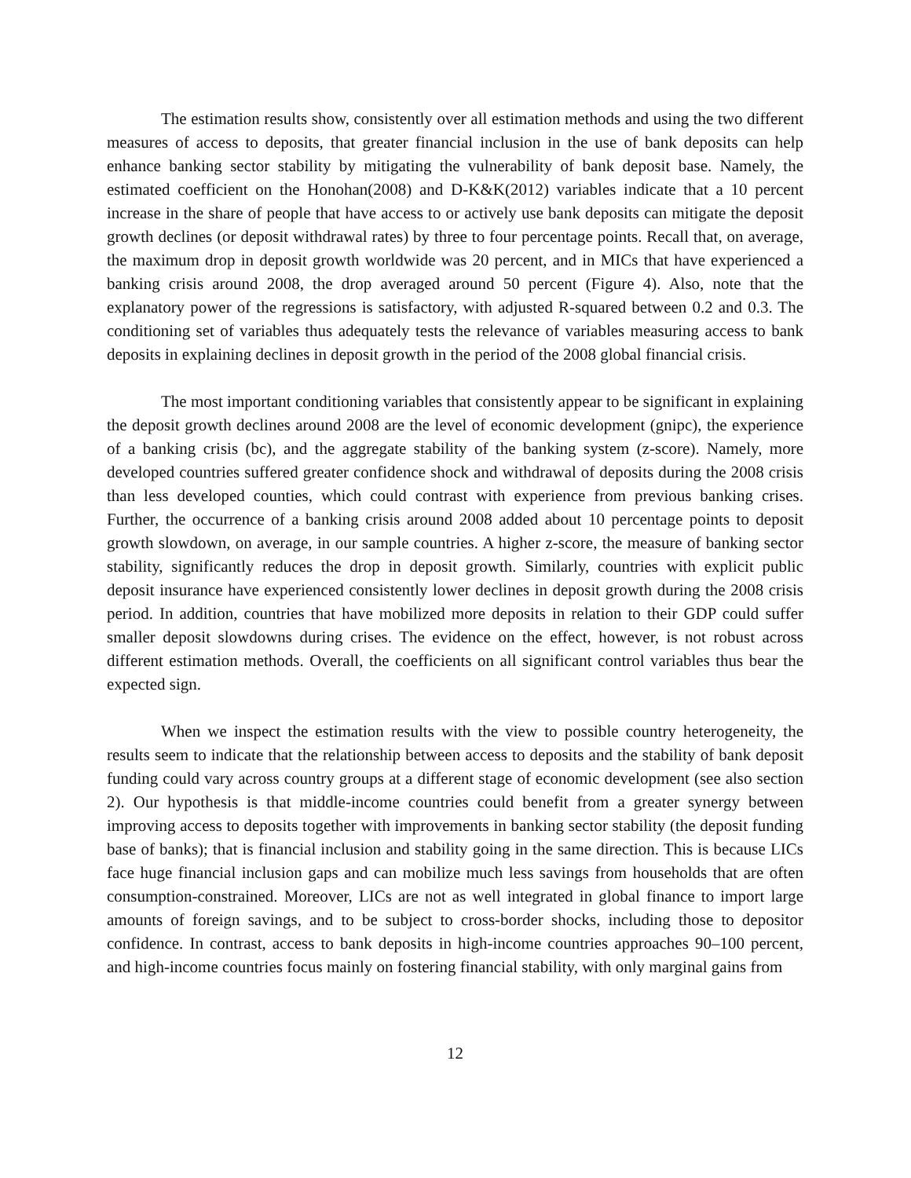The estimation results show, consistently over all estimation methods and using the two different measures of access to deposits, that greater financial inclusion in the use of bank deposits can help enhance banking sector stability by mitigating the vulnerability of bank deposit base. Namely, the estimated coefficient on the Honohan(2008) and D-K&K(2012) variables indicate that a 10 percent increase in the share of people that have access to or actively use bank deposits can mitigate the deposit growth declines (or deposit withdrawal rates) by three to four percentage points. Recall that, on average, the maximum drop in deposit growth worldwide was 20 percent, and in MICs that have experienced a banking crisis around 2008, the drop averaged around 50 percent (Figure 4). Also, note that the explanatory power of the regressions is satisfactory, with adjusted R-squared between 0.2 and 0.3. The conditioning set of variables thus adequately tests the relevance of variables measuring access to bank deposits in explaining declines in deposit growth in the period of the 2008 global financial crisis.
The most important conditioning variables that consistently appear to be significant in explaining the deposit growth declines around 2008 are the level of economic development (gnipc), the experience of a banking crisis (bc), and the aggregate stability of the banking system (z-score). Namely, more developed countries suffered greater confidence shock and withdrawal of deposits during the 2008 crisis than less developed counties, which could contrast with experience from previous banking crises. Further, the occurrence of a banking crisis around 2008 added about 10 percentage points to deposit growth slowdown, on average, in our sample countries. A higher z-score, the measure of banking sector stability, significantly reduces the drop in deposit growth. Similarly, countries with explicit public deposit insurance have experienced consistently lower declines in deposit growth during the 2008 crisis period. In addition, countries that have mobilized more deposits in relation to their GDP could suffer smaller deposit slowdowns during crises. The evidence on the effect, however, is not robust across different estimation methods. Overall, the coefficients on all significant control variables thus bear the expected sign.
When we inspect the estimation results with the view to possible country heterogeneity, the results seem to indicate that the relationship between access to deposits and the stability of bank deposit funding could vary across country groups at a different stage of economic development (see also section 2). Our hypothesis is that middle-income countries could benefit from a greater synergy between improving access to deposits together with improvements in banking sector stability (the deposit funding base of banks); that is financial inclusion and stability going in the same direction. This is because LICs face huge financial inclusion gaps and can mobilize much less savings from households that are often consumption-constrained. Moreover, LICs are not as well integrated in global finance to import large amounts of foreign savings, and to be subject to cross-border shocks, including those to depositor confidence. In contrast, access to bank deposits in high-income countries approaches 90–100 percent, and high-income countries focus mainly on fostering financial stability, with only marginal gains from
12